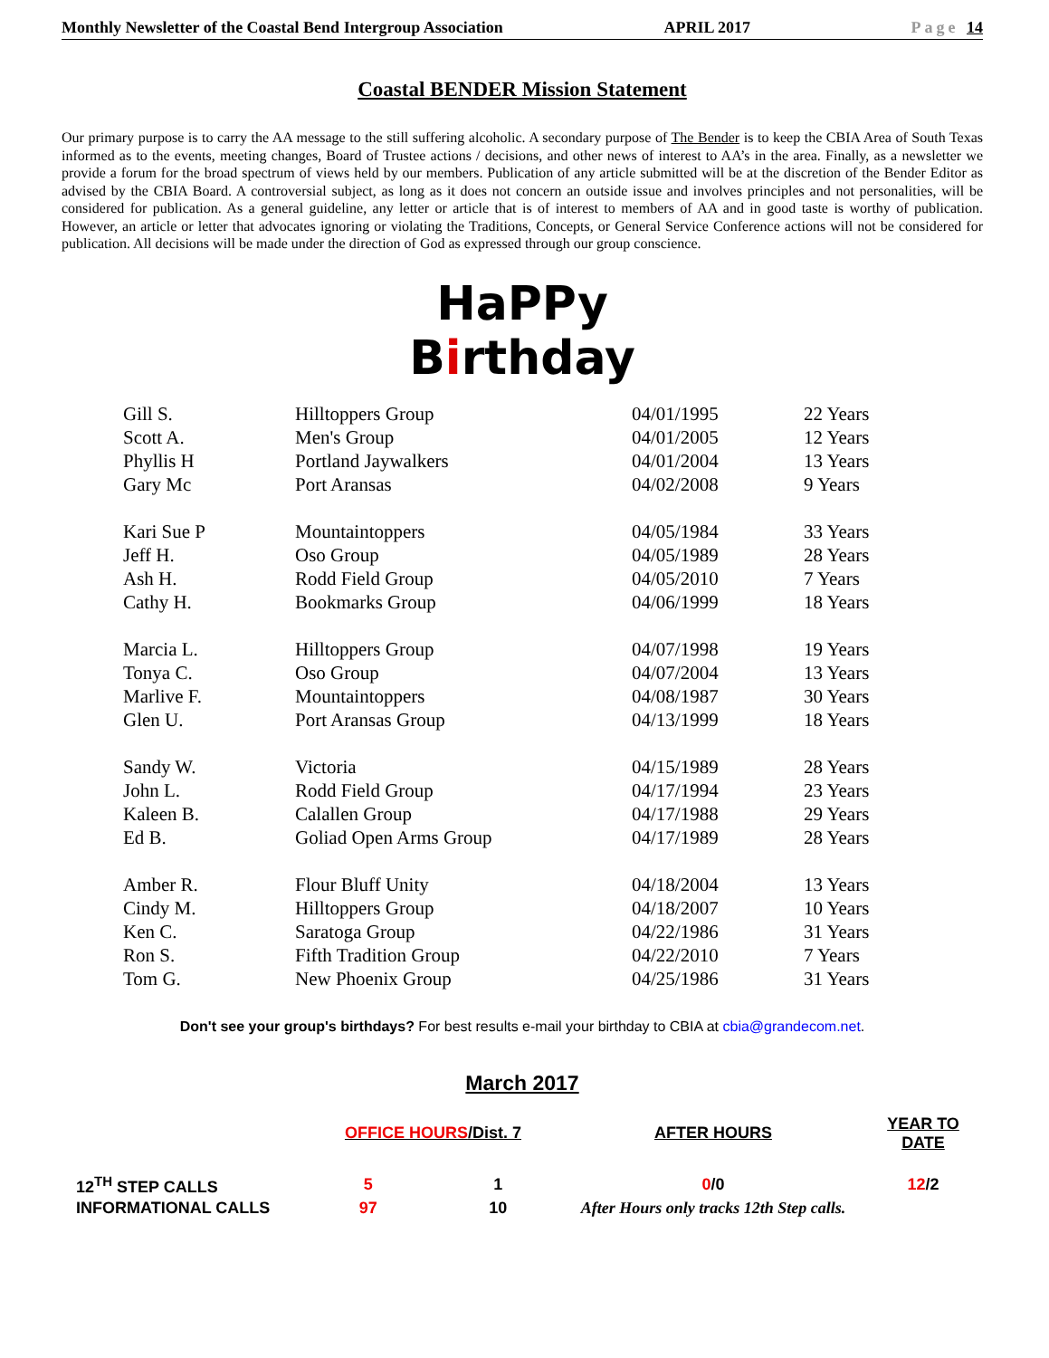Monthly Newsletter of the Coastal Bend Intergroup Association APRIL 2017 Page 14
Coastal BENDER Mission Statement
Our primary purpose is to carry the AA message to the still suffering alcoholic. A secondary purpose of The Bender is to keep the CBIA Area of South Texas informed as to the events, meeting changes, Board of Trustee actions / decisions, and other news of interest to AA’s in the area. Finally, as a newsletter we provide a forum for the broad spectrum of views held by our members. Publication of any article submitted will be at the discretion of the Bender Editor as advised by the CBIA Board. A controversial subject, as long as it does not concern an outside issue and involves principles and not personalities, will be considered for publication. As a general guideline, any letter or article that is of interest to members of AA and in good taste is worthy of publication. However, an article or letter that advocates ignoring or violating the Traditions, Concepts, or General Service Conference actions will not be considered for publication. All decisions will be made under the direction of God as expressed through our group conscience.
HaPPy
Birthday
| Gill S. | Hilltoppers Group | 04/01/1995 | 22 Years |
| Scott A. | Men's Group | 04/01/2005 | 12 Years |
| Phyllis H | Portland Jaywalkers | 04/01/2004 | 13 Years |
| Gary Mc | Port Aransas | 04/02/2008 | 9 Years |
| Kari Sue P | Mountaintoppers | 04/05/1984 | 33 Years |
| Jeff H. | Oso Group | 04/05/1989 | 28 Years |
| Ash H. | Rodd Field Group | 04/05/2010 | 7 Years |
| Cathy H. | Bookmarks Group | 04/06/1999 | 18 Years |
| Marcia L. | Hilltoppers Group | 04/07/1998 | 19 Years |
| Tonya C. | Oso Group | 04/07/2004 | 13 Years |
| Marlive F. | Mountaintoppers | 04/08/1987 | 30 Years |
| Glen U. | Port Aransas Group | 04/13/1999 | 18 Years |
| Sandy W. | Victoria | 04/15/1989 | 28 Years |
| John L. | Rodd Field Group | 04/17/1994 | 23 Years |
| Kaleen B. | Calallen Group | 04/17/1988 | 29 Years |
| Ed B. | Goliad Open Arms Group | 04/17/1989 | 28 Years |
| Amber R. | Flour Bluff Unity | 04/18/2004 | 13 Years |
| Cindy M. | Hilltoppers Group | 04/18/2007 | 10 Years |
| Ken C. | Saratoga Group | 04/22/1986 | 31 Years |
| Ron S. | Fifth Tradition Group | 04/22/2010 | 7 Years |
| Tom G. | New Phoenix Group | 04/25/1986 | 31 Years |
Don't see your group's birthdays? For best results e-mail your birthday to CBIA at cbia@grandecom.net.
March 2017
| | OFFICE HOURS /Dist. 7 | | AFTER HOURS | YEAR TO DATE |
| --- | --- | --- | --- | --- |
| 12<sup>TH</sup> STEP CALLS | 5 | 1 | 0 /0 | 12 /2 |
| INFORMATIONAL CALLS | 97 | 10 | After Hours only tracks 12th Step calls. | |